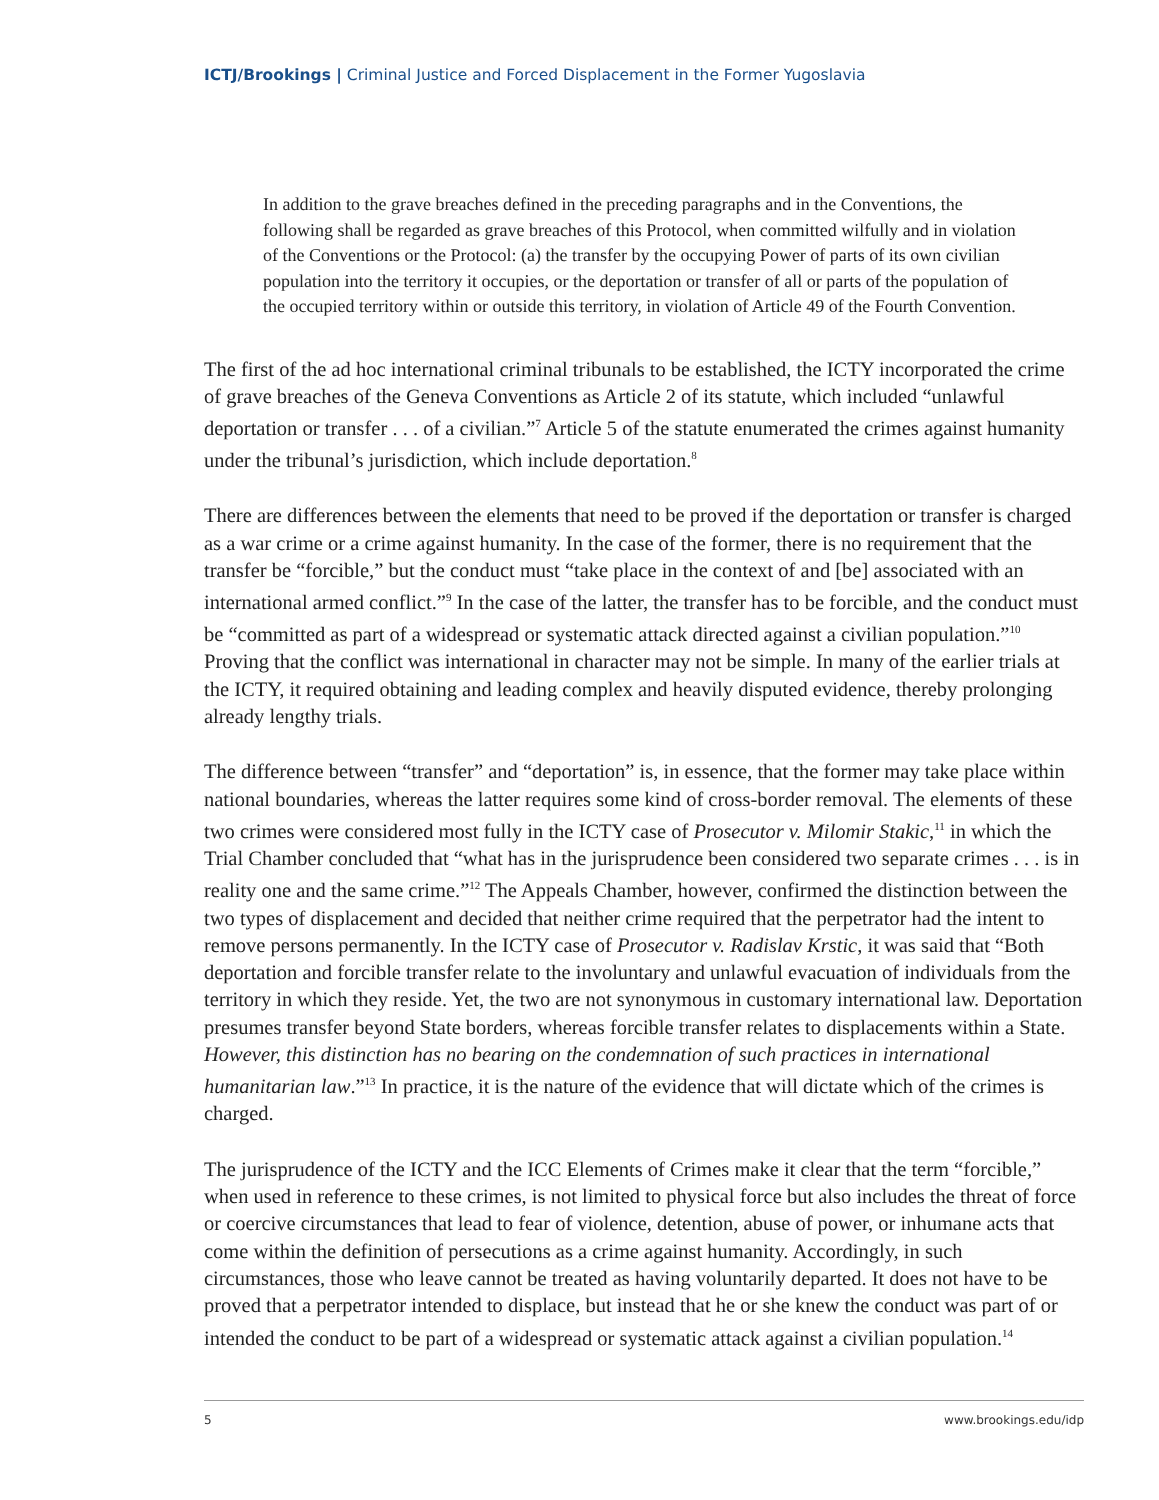ICTJ/Brookings | Criminal Justice and Forced Displacement in the Former Yugoslavia
In addition to the grave breaches defined in the preceding paragraphs and in the Conventions, the following shall be regarded as grave breaches of this Protocol, when committed wilfully and in violation of the Conventions or the Protocol: (a) the transfer by the occupying Power of parts of its own civilian population into the territory it occupies, or the deportation or transfer of all or parts of the population of the occupied territory within or outside this territory, in violation of Article 49 of the Fourth Convention.
The first of the ad hoc international criminal tribunals to be established, the ICTY incorporated the crime of grave breaches of the Geneva Conventions as Article 2 of its statute, which included “unlawful deportation or transfer . . . of a civilian.”<sup>7</sup> Article 5 of the statute enumerated the crimes against humanity under the tribunal’s jurisdiction, which include deportation.<sup>8</sup>
There are differences between the elements that need to be proved if the deportation or transfer is charged as a war crime or a crime against humanity. In the case of the former, there is no requirement that the transfer be “forcible,” but the conduct must “take place in the context of and [be] associated with an international armed conflict.”<sup>9</sup> In the case of the latter, the transfer has to be forcible, and the conduct must be “committed as part of a widespread or systematic attack directed against a civilian population.”<sup>10</sup> Proving that the conflict was international in character may not be simple. In many of the earlier trials at the ICTY, it required obtaining and leading complex and heavily disputed evidence, thereby prolonging already lengthy trials.
The difference between “transfer” and “deportation” is, in essence, that the former may take place within national boundaries, whereas the latter requires some kind of cross-border removal. The elements of these two crimes were considered most fully in the ICTY case of Prosecutor v. Milomir Stakic,<sup>11</sup> in which the Trial Chamber concluded that “what has in the jurisprudence been considered two separate crimes . . . is in reality one and the same crime.”<sup>12</sup> The Appeals Chamber, however, confirmed the distinction between the two types of displacement and decided that neither crime required that the perpetrator had the intent to remove persons permanently. In the ICTY case of Prosecutor v. Radislav Krstic, it was said that “Both deportation and forcible transfer relate to the involuntary and unlawful evacuation of individuals from the territory in which they reside. Yet, the two are not synonymous in customary international law. Deportation presumes transfer beyond State borders, whereas forcible transfer relates to displacements within a State. However, this distinction has no bearing on the condemnation of such practices in international humanitarian law.”<sup>13</sup> In practice, it is the nature of the evidence that will dictate which of the crimes is charged.
The jurisprudence of the ICTY and the ICC Elements of Crimes make it clear that the term “forcible,” when used in reference to these crimes, is not limited to physical force but also includes the threat of force or coercive circumstances that lead to fear of violence, detention, abuse of power, or inhumane acts that come within the definition of persecutions as a crime against humanity. Accordingly, in such circumstances, those who leave cannot be treated as having voluntarily departed. It does not have to be proved that a perpetrator intended to displace, but instead that he or she knew the conduct was part of or intended the conduct to be part of a widespread or systematic attack against a civilian population.<sup>14</sup>
5 www.brookings.edu/idp